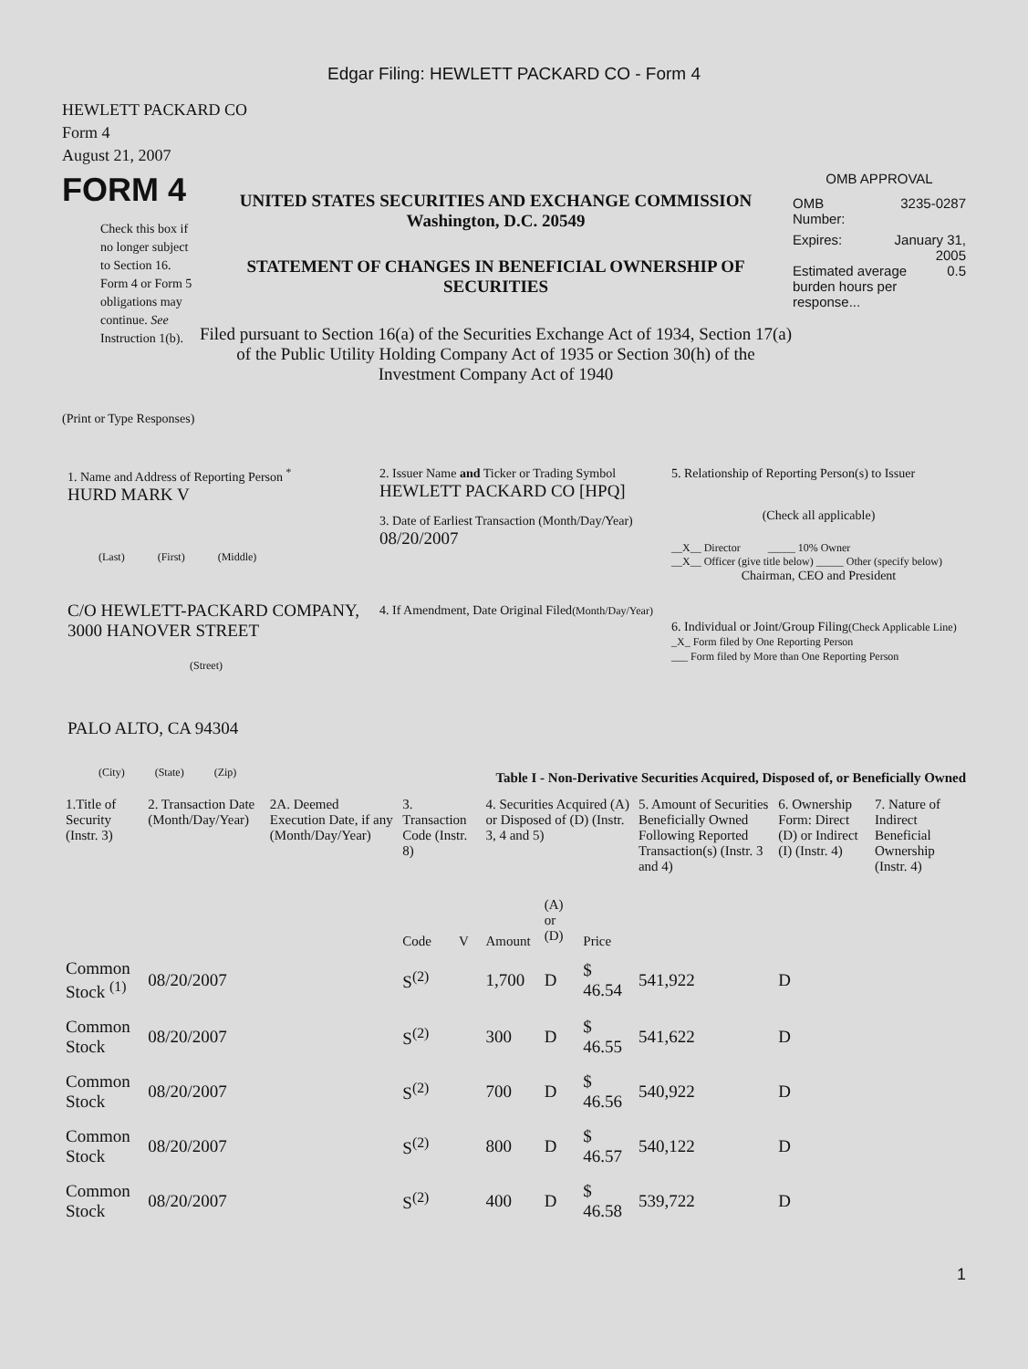Edgar Filing: HEWLETT PACKARD CO - Form 4
HEWLETT PACKARD CO
Form 4
August 21, 2007
FORM 4
Check this box if no longer subject to Section 16. Form 4 or Form 5 obligations may continue. See Instruction 1(b).
UNITED STATES SECURITIES AND EXCHANGE COMMISSION
Washington, D.C. 20549
STATEMENT OF CHANGES IN BENEFICIAL OWNERSHIP OF SECURITIES
Filed pursuant to Section 16(a) of the Securities Exchange Act of 1934, Section 17(a) of the Public Utility Holding Company Act of 1935 or Section 30(h) of the Investment Company Act of 1940
OMB APPROVAL
OMB
Number: 3235-0287
Expires: January 31,
2005
Estimated average burden hours per response... 0.5
(Print or Type Responses)
1. Name and Address of Reporting Person <sup>*</sup>
HURD MARK V
(Last) (First) (Middle)
C/O HEWLETT-PACKARD COMPANY, 3000 HANOVER STREET
(Street)
PALO ALTO, CA 94304
(City) (State) (Zip)
2. Issuer Name and Ticker or Trading Symbol
HEWLETT PACKARD CO [HPQ]
3. Date of Earliest Transaction (Month/Day/Year)
08/20/2007
4. If Amendment, Date Original Filed(Month/Day/Year)
5. Relationship of Reporting Person(s) to Issuer
(Check all applicable)
__X__ Director _____ 10% Owner
__X__ Officer (give title below) _____ Other (specify below)
Chairman, CEO and President
6. Individual or Joint/Group Filing(Check Applicable Line)
_X_ Form filed by One Reporting Person
___ Form filed by More than One Reporting Person
Table I - Non-Derivative Securities Acquired, Disposed of, or Beneficially Owned
| 1.Title of Security (Instr. 3) | 2. Transaction Date (Month/Day/Year) | 2A. Deemed Execution Date, if any (Month/Day/Year) | 3. Transaction Code (Instr. 8) | | 4. Securities Acquired (A) or Disposed of (D) (Instr. 3, 4 and 5) | | | 5. Amount of Securities Beneficially Owned Following Reported Transaction(s) (Instr. 3 and 4) | 6. Ownership Form: Direct (D) or Indirect (I) (Instr. 4) | 7. Nature of Indirect Beneficial Ownership (Instr. 4) |
| --- | --- | --- | --- | --- | --- | --- | --- | --- | --- | --- |
| | | | Code | V | Amount | (A) or (D) | Price | | | |
| Common Stock <sup>(1)</sup> | 08/20/2007 | | S<sup>(2)</sup> | | 1,700 | D | $ 46.54 | 541,922 | D | |
| Common Stock | 08/20/2007 | | S<sup>(2)</sup> | | 300 | D | $ 46.55 | 541,622 | D | |
| Common Stock | 08/20/2007 | | S<sup>(2)</sup> | | 700 | D | $ 46.56 | 540,922 | D | |
| Common Stock | 08/20/2007 | | S<sup>(2)</sup> | | 800 | D | $ 46.57 | 540,122 | D | |
| Common Stock | 08/20/2007 | | S<sup>(2)</sup> | | 400 | D | $ 46.58 | 539,722 | D | |
1